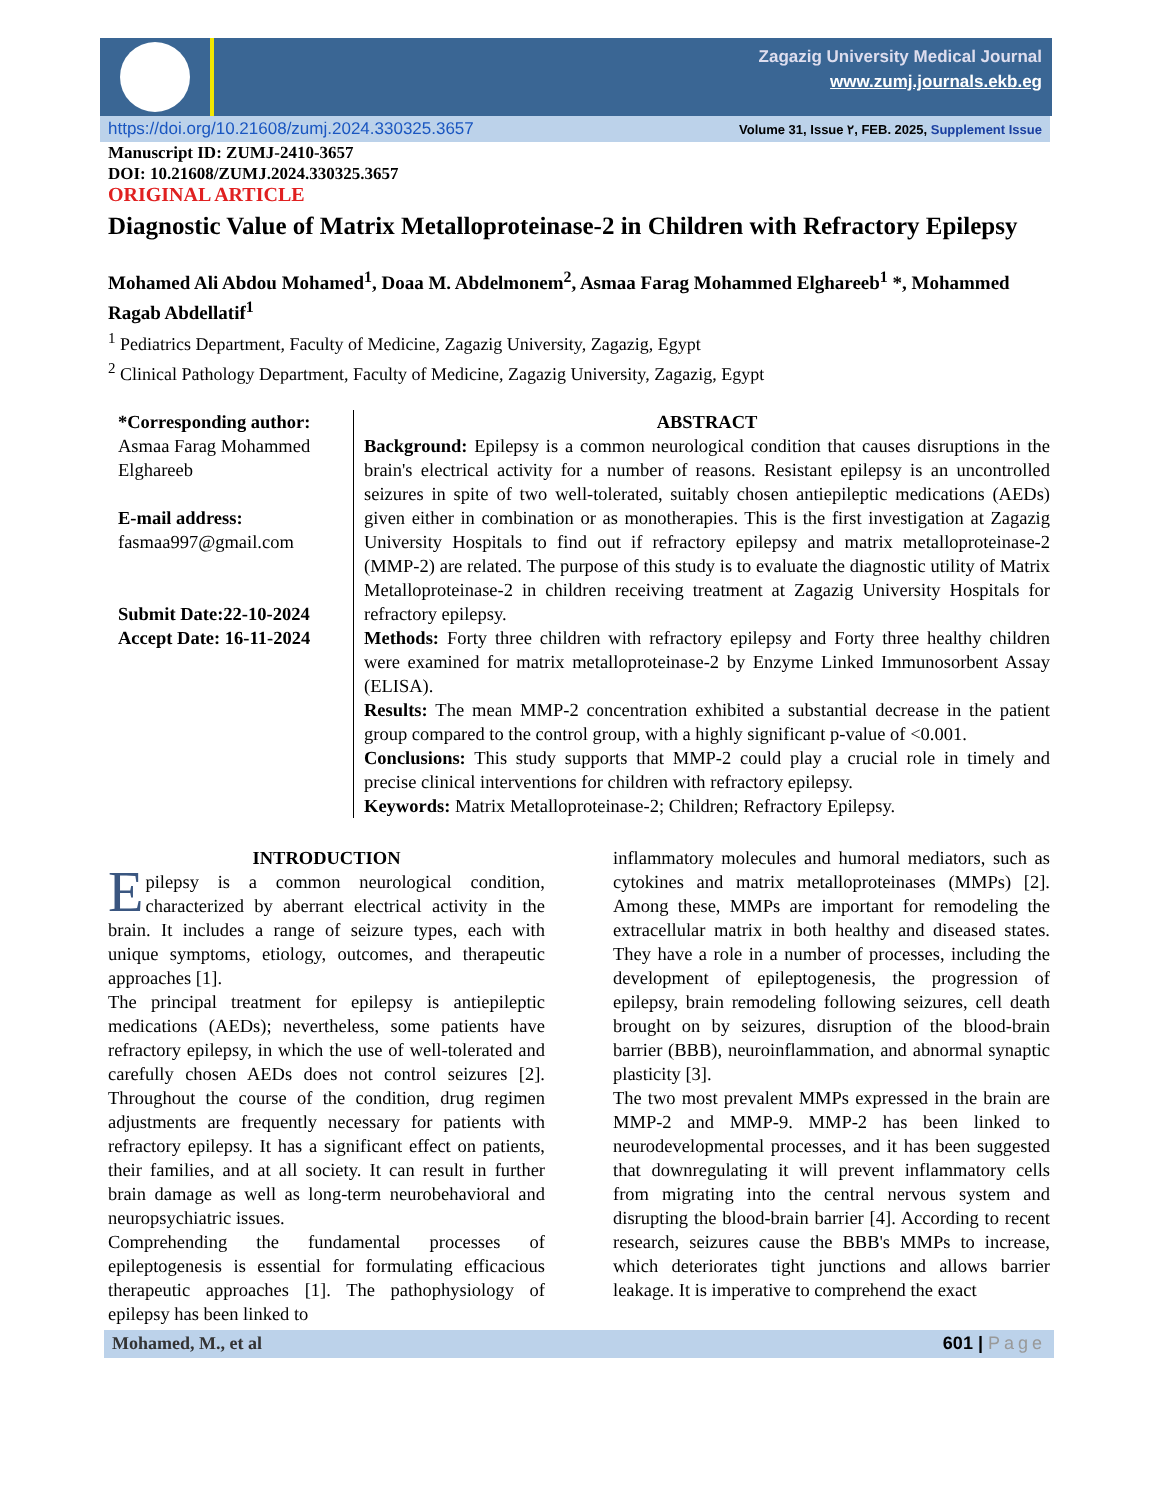Zagazig University Medical Journal
www.zumj.journals.ekb.eg
https://doi.org/10.21608/zumj.2024.330325.3657 Volume 31, Issue ٢, FEB. 2025, Supplement Issue
Manuscript ID: ZUMJ-2410-3657
DOI: 10.21608/ZUMJ.2024.330325.3657
ORIGINAL ARTICLE
Diagnostic Value of Matrix Metalloproteinase-2 in Children with Refractory Epilepsy
Mohamed Ali Abdou Mohamed<sup>1</sup>, Doaa M. Abdelmonem<sup>2</sup>, Asmaa Farag Mohammed Elghareeb<sup>1</sup> *, Mohammed Ragab Abdellatif<sup>1</sup>
<sup>1</sup> Pediatrics Department, Faculty of Medicine, Zagazig University, Zagazig, Egypt
<sup>2</sup> Clinical Pathology Department, Faculty of Medicine, Zagazig University, Zagazig, Egypt
*Corresponding author:
Asmaa Farag Mohammed Elghareeb
E-mail address:
fasmaa997@gmail.com
Submit Date:22-10-2024
Accept Date: 16-11-2024
ABSTRACT
Background: Epilepsy is a common neurological condition that causes disruptions in the brain's electrical activity for a number of reasons. Resistant epilepsy is an uncontrolled seizures in spite of two well-tolerated, suitably chosen antiepileptic medications (AEDs) given either in combination or as monotherapies. This is the first investigation at Zagazig University Hospitals to find out if refractory epilepsy and matrix metalloproteinase-2 (MMP-2) are related. The purpose of this study is to evaluate the diagnostic utility of Matrix Metalloproteinase-2 in children receiving treatment at Zagazig University Hospitals for refractory epilepsy.
Methods: Forty three children with refractory epilepsy and Forty three healthy children were examined for matrix metalloproteinase-2 by Enzyme Linked Immunosorbent Assay (ELISA).
Results: The mean MMP-2 concentration exhibited a substantial decrease in the patient group compared to the control group, with a highly significant p-value of <0.001.
Conclusions: This study supports that MMP-2 could play a crucial role in timely and precise clinical interventions for children with refractory epilepsy.
Keywords: Matrix Metalloproteinase-2; Children; Refractory Epilepsy.
INTRODUCTION
Epilepsy is a common neurological condition, characterized by aberrant electrical activity in the brain. It includes a range of seizure types, each with unique symptoms, etiology, outcomes, and therapeutic approaches [1].
The principal treatment for epilepsy is antiepileptic medications (AEDs); nevertheless, some patients have refractory epilepsy, in which the use of well-tolerated and carefully chosen AEDs does not control seizures [2]. Throughout the course of the condition, drug regimen adjustments are frequently necessary for patients with refractory epilepsy. It has a significant effect on patients, their families, and at all society. It can result in further brain damage as well as long-term neurobehavioral and neuropsychiatric issues.
Comprehending the fundamental processes of epileptogenesis is essential for formulating efficacious therapeutic approaches [1]. The pathophysiology of epilepsy has been linked to
inflammatory molecules and humoral mediators, such as cytokines and matrix metalloproteinases (MMPs) [2]. Among these, MMPs are important for remodeling the extracellular matrix in both healthy and diseased states. They have a role in a number of processes, including the development of epileptogenesis, the progression of epilepsy, brain remodeling following seizures, cell death brought on by seizures, disruption of the blood-brain barrier (BBB), neuroinflammation, and abnormal synaptic plasticity [3].
The two most prevalent MMPs expressed in the brain are MMP-2 and MMP-9. MMP-2 has been linked to neurodevelopmental processes, and it has been suggested that downregulating it will prevent inflammatory cells from migrating into the central nervous system and disrupting the blood-brain barrier [4]. According to recent research, seizures cause the BBB's MMPs to increase, which deteriorates tight junctions and allows barrier leakage. It is imperative to comprehend the exact
Mohamed, M., et al 601 | Page